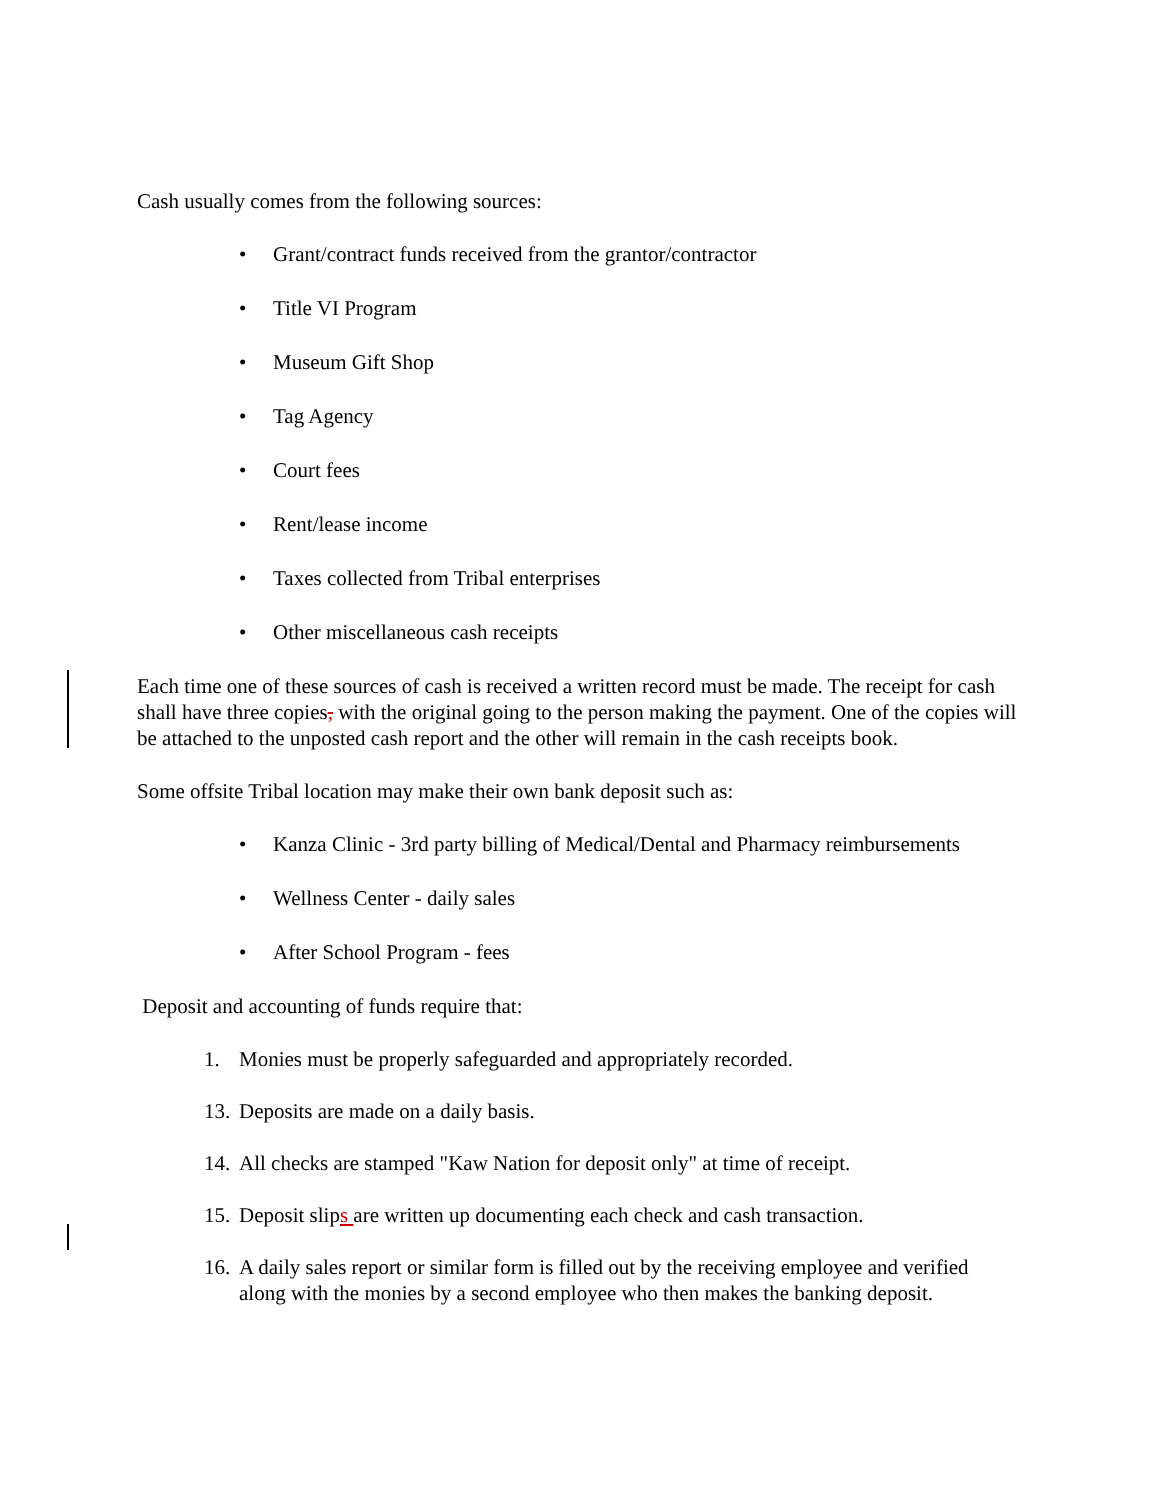Cash usually comes from the following sources:
• Grant/contract funds received from the grantor/contractor
• Title VI Program
• Museum Gift Shop
• Tag Agency
• Court fees
• Rent/lease income
• Taxes collected from Tribal enterprises
• Other miscellaneous cash receipts
Each time one of these sources of cash is received a written record must be made. The receipt for cash shall have three copies, with the original going to the person making the payment. One of the copies will be attached to the unposted cash report and the other will remain in the cash receipts book.
Some offsite Tribal location may make their own bank deposit such as:
• Kanza Clinic - 3rd party billing of Medical/Dental and Pharmacy reimbursements
• Wellness Center - daily sales
• After School Program - fees
Deposit and accounting of funds require that:
1. Monies must be properly safeguarded and appropriately recorded.
13. Deposits are made on a daily basis.
14. All checks are stamped "Kaw Nation for deposit only" at time of receipt.
15. Deposit slips are written up documenting each check and cash transaction.
16. A daily sales report or similar form is filled out by the receiving employee and verified along with the monies by a second employee who then makes the banking deposit.